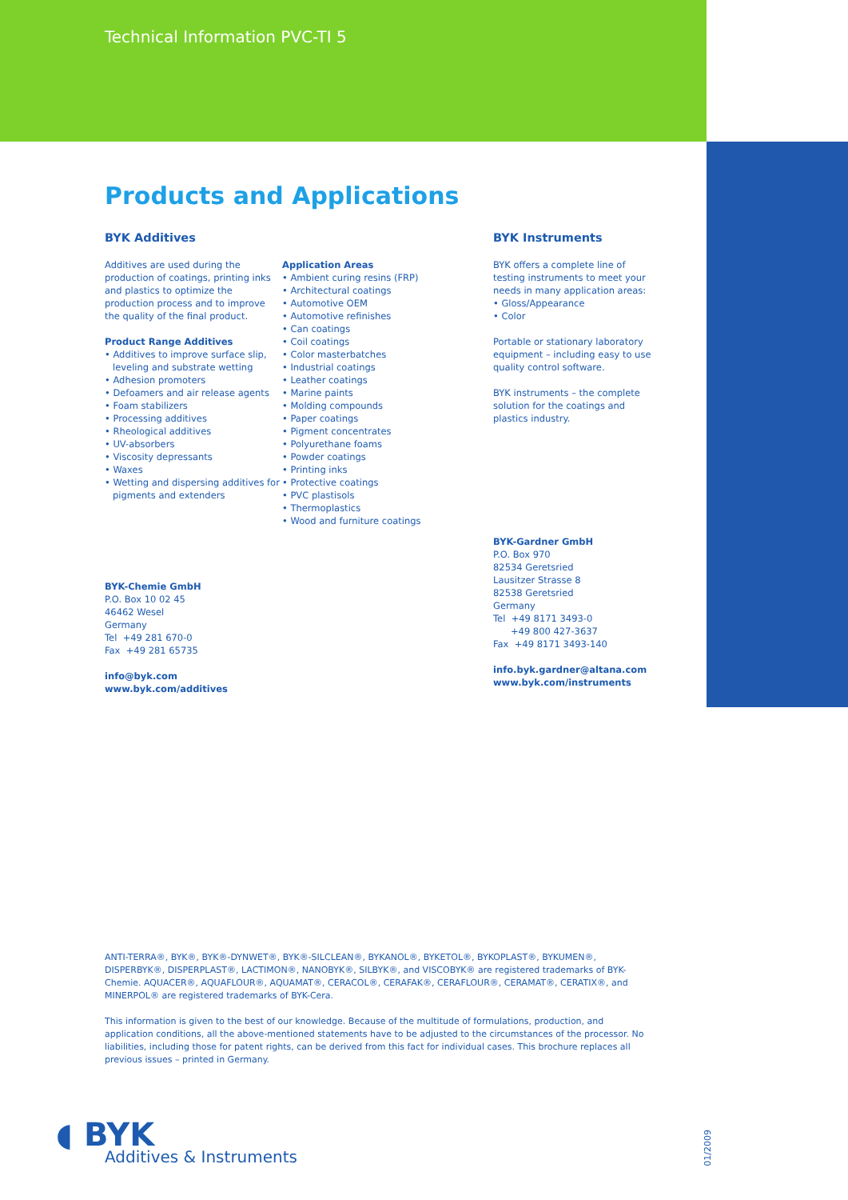Technical Information PVC-TI 5
Products and Applications
BYK Additives
Additives are used during the production of coatings, printing inks and plastics to optimize the production process and to improve the quality of the final product.
Product Range Additives
• Additives to improve surface slip, leveling and substrate wetting
• Adhesion promoters
• Defoamers and air release agents
• Foam stabilizers
• Processing additives
• Rheological additives
• UV-absorbers
• Viscosity depressants
• Waxes
• Wetting and dispersing additives for pigments and extenders
BYK-Chemie GmbH
P.O. Box 10 02 45
46462 Wesel
Germany
Tel +49 281 670-0
Fax +49 281 65735
info@byk.com
www.byk.com/additives
Application Areas
• Ambient curing resins (FRP)
• Architectural coatings
• Automotive OEM
• Automotive refinishes
• Can coatings
• Coil coatings
• Color masterbatches
• Industrial coatings
• Leather coatings
• Marine paints
• Molding compounds
• Paper coatings
• Pigment concentrates
• Polyurethane foams
• Powder coatings
• Printing inks
• Protective coatings
• PVC plastisols
• Thermoplastics
• Wood and furniture coatings
BYK Instruments
BYK offers a complete line of testing instruments to meet your needs in many application areas:
• Gloss/Appearance
• Color
Portable or stationary laboratory equipment – including easy to use quality control software.
BYK instruments – the complete solution for the coatings and plastics industry.
BYK-Gardner GmbH
P.O. Box 970
82534 Geretsried
Lausitzer Strasse 8
82538 Geretsried
Germany
Tel +49 8171 3493-0
+49 800 427-3637
Fax +49 8171 3493-140
info.byk.gardner@altana.com
www.byk.com/instruments
ANTI-TERRA®, BYK®, BYK®-DYNWET®, BYK®-SILCLEAN®, BYKANOL®, BYKETOL®, BYKOPLAST®, BYKUMEN®, DISPERBYK®, DISPERPLAST®, LACTIMON®, NANOBYK®, SILBYK®, and VISCOBYK® are registered trademarks of BYK-Chemie. AQUACER®, AQUAFLOUR®, AQUAMAT®, CERACOL®, CERAFAK®, CERAFLOUR®, CERAMAT®, CERATIX®, and MINERPOL® are registered trademarks of BYK-Cera.
This information is given to the best of our knowledge. Because of the multitude of formulations, production, and application conditions, all the above-mentioned statements have to be adjusted to the circumstances of the processor. No liabilities, including those for patent rights, can be derived from this fact for individual cases. This brochure replaces all previous issues – printed in Germany.
◖ BYK
Additives & Instruments
01/2009